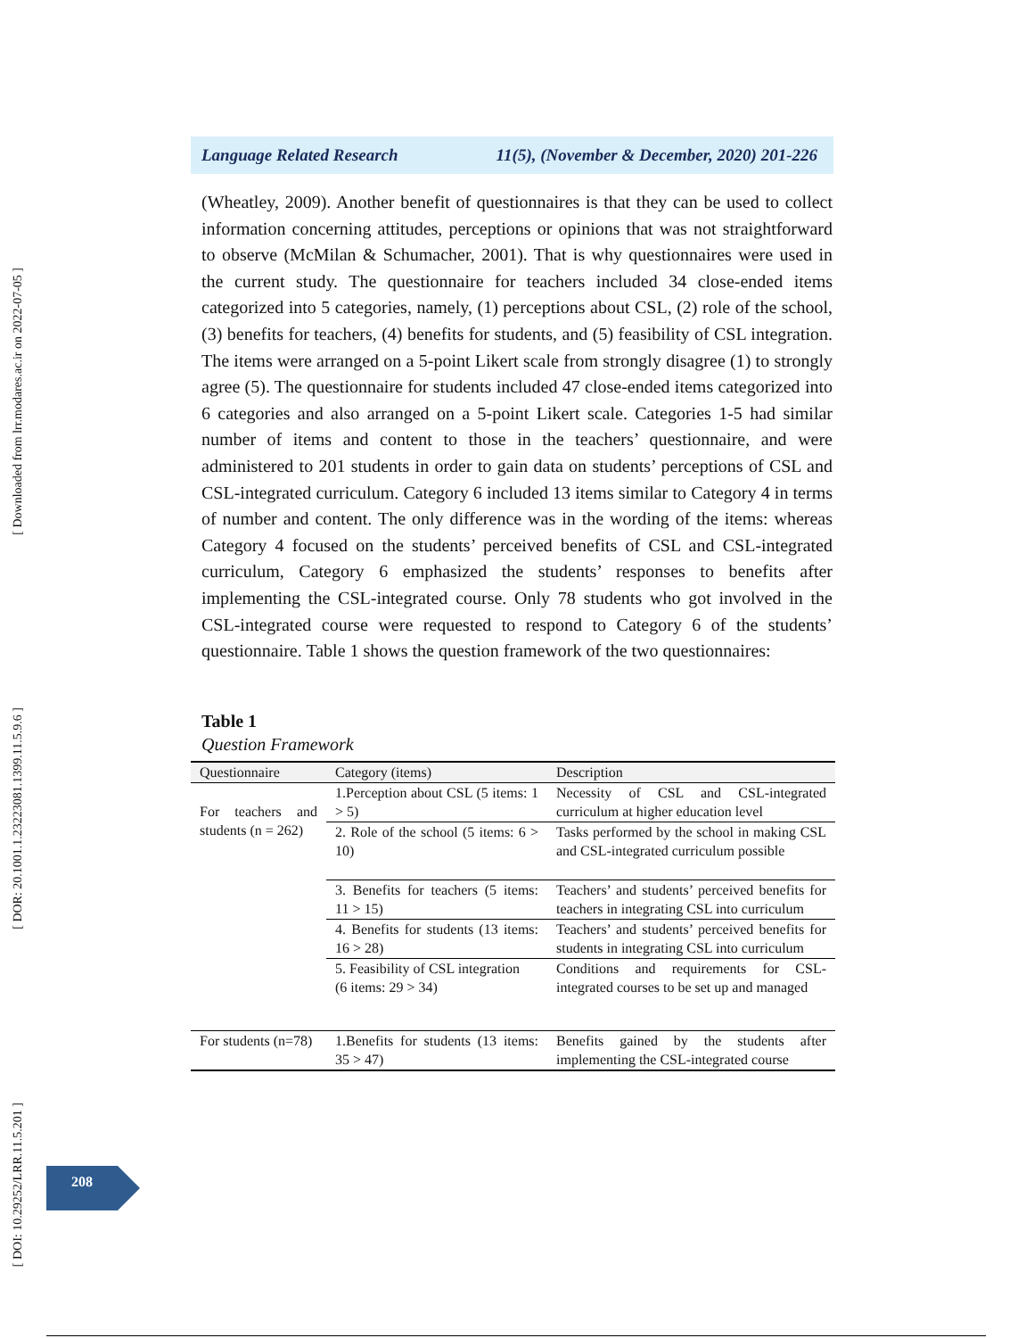[ Downloaded from lrr.modares.ac.ir on 2022-07-05 ]
[ DOR: 20.1001.1.23223081.1399.11.5.9.6 ]
[ DOI: 10.29252/LRR.11.5.201 ]
Language Related Research 11(5), (November & December, 2020) 201-226
(Wheatley, 2009). Another benefit of questionnaires is that they can be used to collect information concerning attitudes, perceptions or opinions that was not straightforward to observe (McMilan & Schumacher, 2001). That is why questionnaires were used in the current study. The questionnaire for teachers included 34 close-ended items categorized into 5 categories, namely, (1) perceptions about CSL, (2) role of the school, (3) benefits for teachers, (4) benefits for students, and (5) feasibility of CSL integration. The items were arranged on a 5-point Likert scale from strongly disagree (1) to strongly agree (5). The questionnaire for students included 47 close-ended items categorized into 6 categories and also arranged on a 5-point Likert scale. Categories 1-5 had similar number of items and content to those in the teachers’ questionnaire, and were administered to 201 students in order to gain data on students’ perceptions of CSL and CSL-integrated curriculum. Category 6 included 13 items similar to Category 4 in terms of number and content. The only difference was in the wording of the items: whereas Category 4 focused on the students’ perceived benefits of CSL and CSL-integrated curriculum, Category 6 emphasized the students’ responses to benefits after implementing the CSL-integrated course. Only 78 students who got involved in the CSL-integrated course were requested to respond to Category 6 of the students’ questionnaire. Table 1 shows the question framework of the two questionnaires:
Table 1
Question Framework
| Questionnaire | Category (items) | Description |
| --- | --- | --- |
| For teachers and students (n = 262) | 1.Perception about CSL (5 items: 1 > 5) | Necessity of CSL and CSL-integrated curriculum at higher education level |
| | 2. Role of the school (5 items: 6 > 10) | Tasks performed by the school in making CSL and CSL-integrated curriculum possible |
| | 3. Benefits for teachers (5 items: 11 > 15) | Teachers’ and students’ perceived benefits for teachers in integrating CSL into curriculum |
| | 4. Benefits for students (13 items: 16 > 28) | Teachers’ and students’ perceived benefits for students in integrating CSL into curriculum |
| | 5. Feasibility of CSL integration (6 items: 29 > 34) | Conditions and requirements for CSL-integrated courses to be set up and managed |
| For students (n=78) | 1.Benefits for students (13 items: 35 > 47) | Benefits gained by the students after implementing the CSL-integrated course |
208